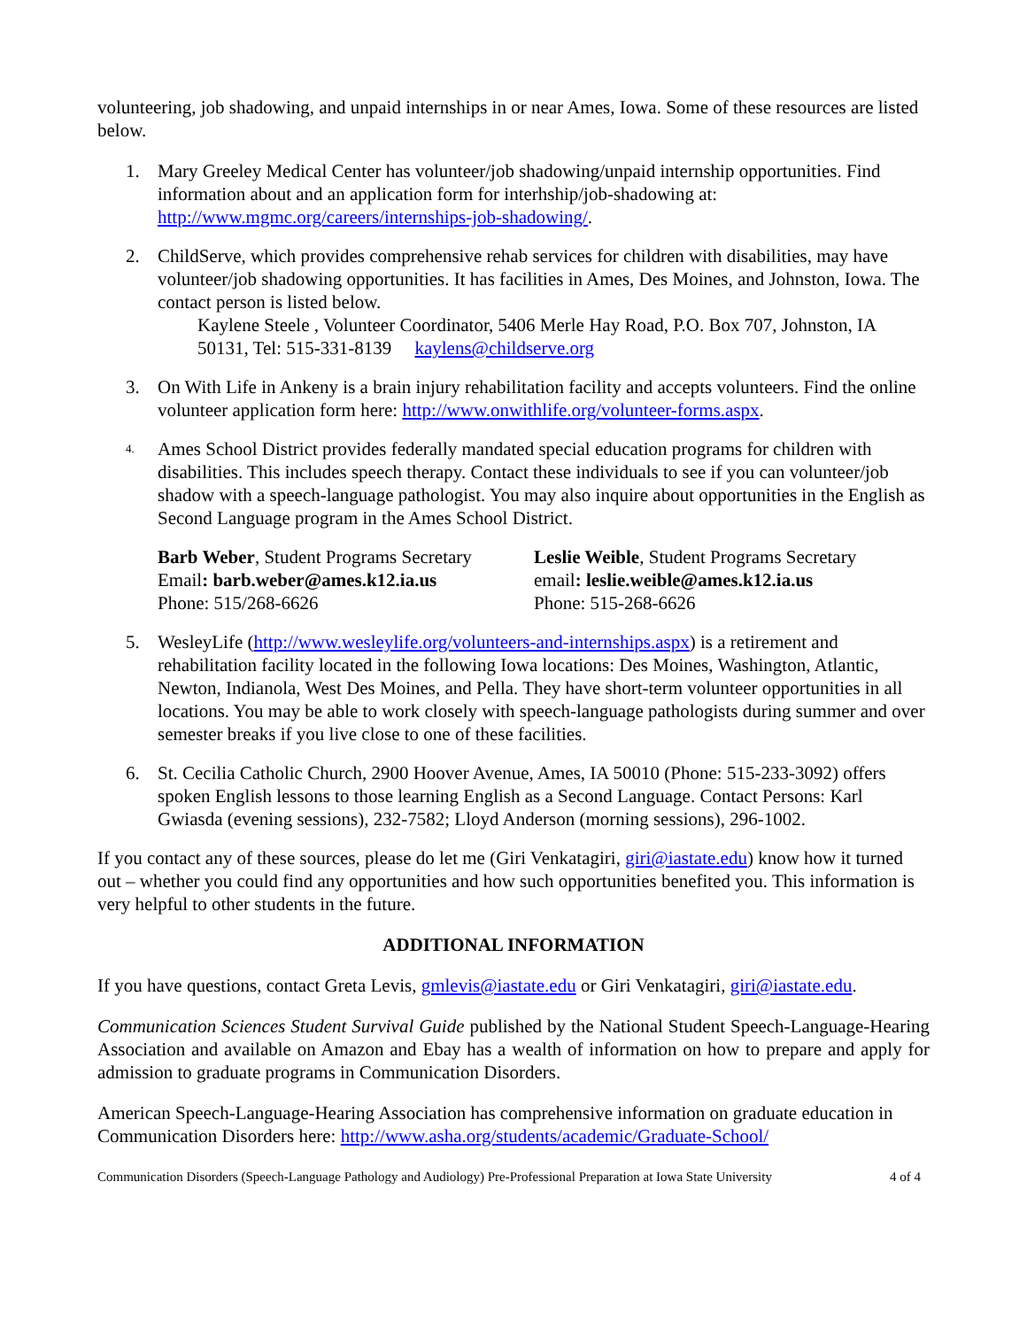volunteering, job shadowing, and unpaid internships in or near Ames, Iowa. Some of these resources are listed below.
1. Mary Greeley Medical Center has volunteer/job shadowing/unpaid internship opportunities. Find information about and an application form for interhship/job-shadowing at: http://www.mgmc.org/careers/internships-job-shadowing/.
2. ChildServe, which provides comprehensive rehab services for children with disabilities, may have volunteer/job shadowing opportunities. It has facilities in Ames, Des Moines, and Johnston, Iowa. The contact person is listed below.
Kaylene Steele , Volunteer Coordinator, 5406 Merle Hay Road, P.O. Box 707, Johnston, IA 50131, Tel: 515-331-8139 kaylens@childserve.org
3. On With Life in Ankeny is a brain injury rehabilitation facility and accepts volunteers. Find the online volunteer application form here: http://www.onwithlife.org/volunteer-forms.aspx.
4.
Ames School District provides federally mandated special education programs for children with disabilities. This includes speech therapy. Contact these individuals to see if you can volunteer/job shadow with a speech-language pathologist. You may also inquire about opportunities in the English as Second Language program in the Ames School District.
Barb Weber, Student Programs Secretary
Email: barb.weber@ames.k12.ia.us
Phone: 515/268-6626
Leslie Weible, Student Programs Secretary
email: leslie.weible@ames.k12.ia.us
Phone: 515-268-6626
5. WesleyLife (http://www.wesleylife.org/volunteers-and-internships.aspx) is a retirement and rehabilitation facility located in the following Iowa locations: Des Moines, Washington, Atlantic, Newton, Indianola, West Des Moines, and Pella. They have short-term volunteer opportunities in all locations. You may be able to work closely with speech-language pathologists during summer and over semester breaks if you live close to one of these facilities.
6. St. Cecilia Catholic Church, 2900 Hoover Avenue, Ames, IA 50010 (Phone: 515-233-3092) offers spoken English lessons to those learning English as a Second Language. Contact Persons: Karl Gwiasda (evening sessions), 232-7582; Lloyd Anderson (morning sessions), 296-1002.
If you contact any of these sources, please do let me (Giri Venkatagiri, giri@iastate.edu) know how it turned out – whether you could find any opportunities and how such opportunities benefited you. This information is very helpful to other students in the future.
ADDITIONAL INFORMATION
If you have questions, contact Greta Levis, gmlevis@iastate.edu or Giri Venkatagiri, giri@iastate.edu.
Communication Sciences Student Survival Guide published by the National Student Speech-Language-Hearing Association and available on Amazon and Ebay has a wealth of information on how to prepare and apply for admission to graduate programs in Communication Disorders.
American Speech-Language-Hearing Association has comprehensive information on graduate education in Communication Disorders here: http://www.asha.org/students/academic/Graduate-School/
Communication Disorders (Speech-Language Pathology and Audiology) Pre-Professional Preparation at Iowa State University 4 of 4